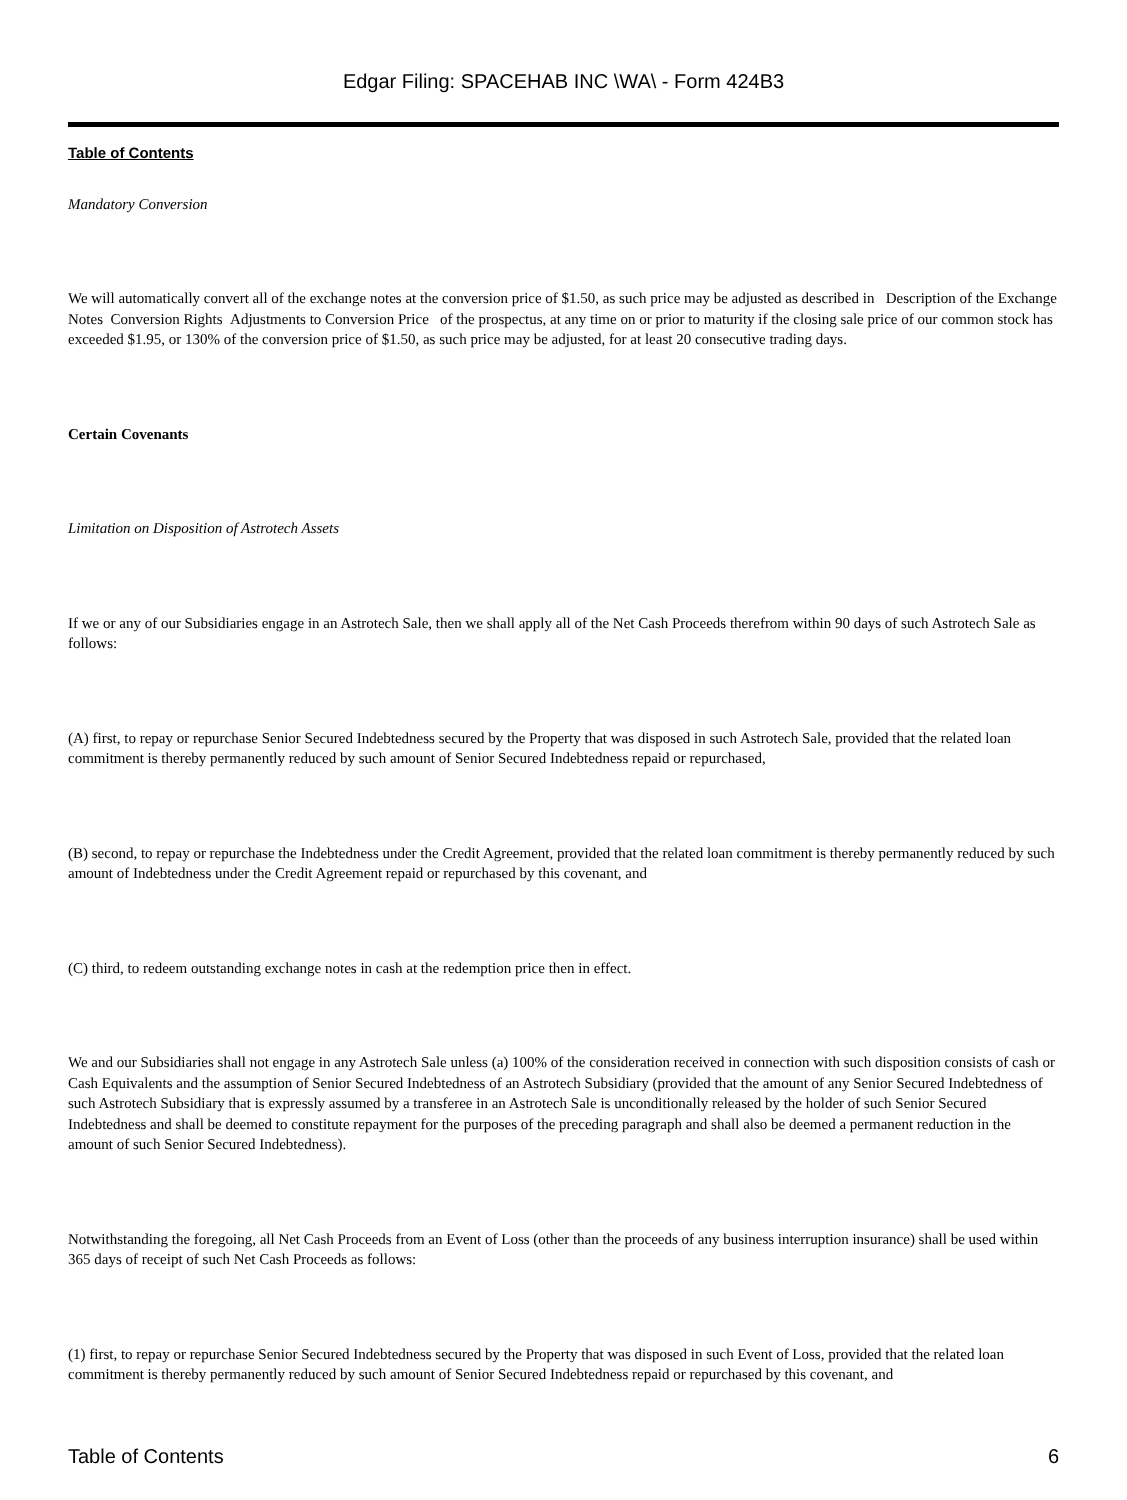Edgar Filing: SPACEHAB INC \WA\ - Form 424B3
Table of Contents
Mandatory Conversion
We will automatically convert all of the exchange notes at the conversion price of $1.50, as such price may be adjusted as described in Description of the Exchange Notes Conversion Rights Adjustments to Conversion Price of the prospectus, at any time on or prior to maturity if the closing sale price of our common stock has exceeded $1.95, or 130% of the conversion price of $1.50, as such price may be adjusted, for at least 20 consecutive trading days.
Certain Covenants
Limitation on Disposition of Astrotech Assets
If we or any of our Subsidiaries engage in an Astrotech Sale, then we shall apply all of the Net Cash Proceeds therefrom within 90 days of such Astrotech Sale as follows:
(A) first, to repay or repurchase Senior Secured Indebtedness secured by the Property that was disposed in such Astrotech Sale, provided that the related loan commitment is thereby permanently reduced by such amount of Senior Secured Indebtedness repaid or repurchased,
(B) second, to repay or repurchase the Indebtedness under the Credit Agreement, provided that the related loan commitment is thereby permanently reduced by such amount of Indebtedness under the Credit Agreement repaid or repurchased by this covenant, and
(C) third, to redeem outstanding exchange notes in cash at the redemption price then in effect.
We and our Subsidiaries shall not engage in any Astrotech Sale unless (a) 100% of the consideration received in connection with such disposition consists of cash or Cash Equivalents and the assumption of Senior Secured Indebtedness of an Astrotech Subsidiary (provided that the amount of any Senior Secured Indebtedness of such Astrotech Subsidiary that is expressly assumed by a transferee in an Astrotech Sale is unconditionally released by the holder of such Senior Secured Indebtedness and shall be deemed to constitute repayment for the purposes of the preceding paragraph and shall also be deemed a permanent reduction in the amount of such Senior Secured Indebtedness).
Notwithstanding the foregoing, all Net Cash Proceeds from an Event of Loss (other than the proceeds of any business interruption insurance) shall be used within 365 days of receipt of such Net Cash Proceeds as follows:
(1) first, to repay or repurchase Senior Secured Indebtedness secured by the Property that was disposed in such Event of Loss, provided that the related loan commitment is thereby permanently reduced by such amount of Senior Secured Indebtedness repaid or repurchased by this covenant, and
Table of Contents 6